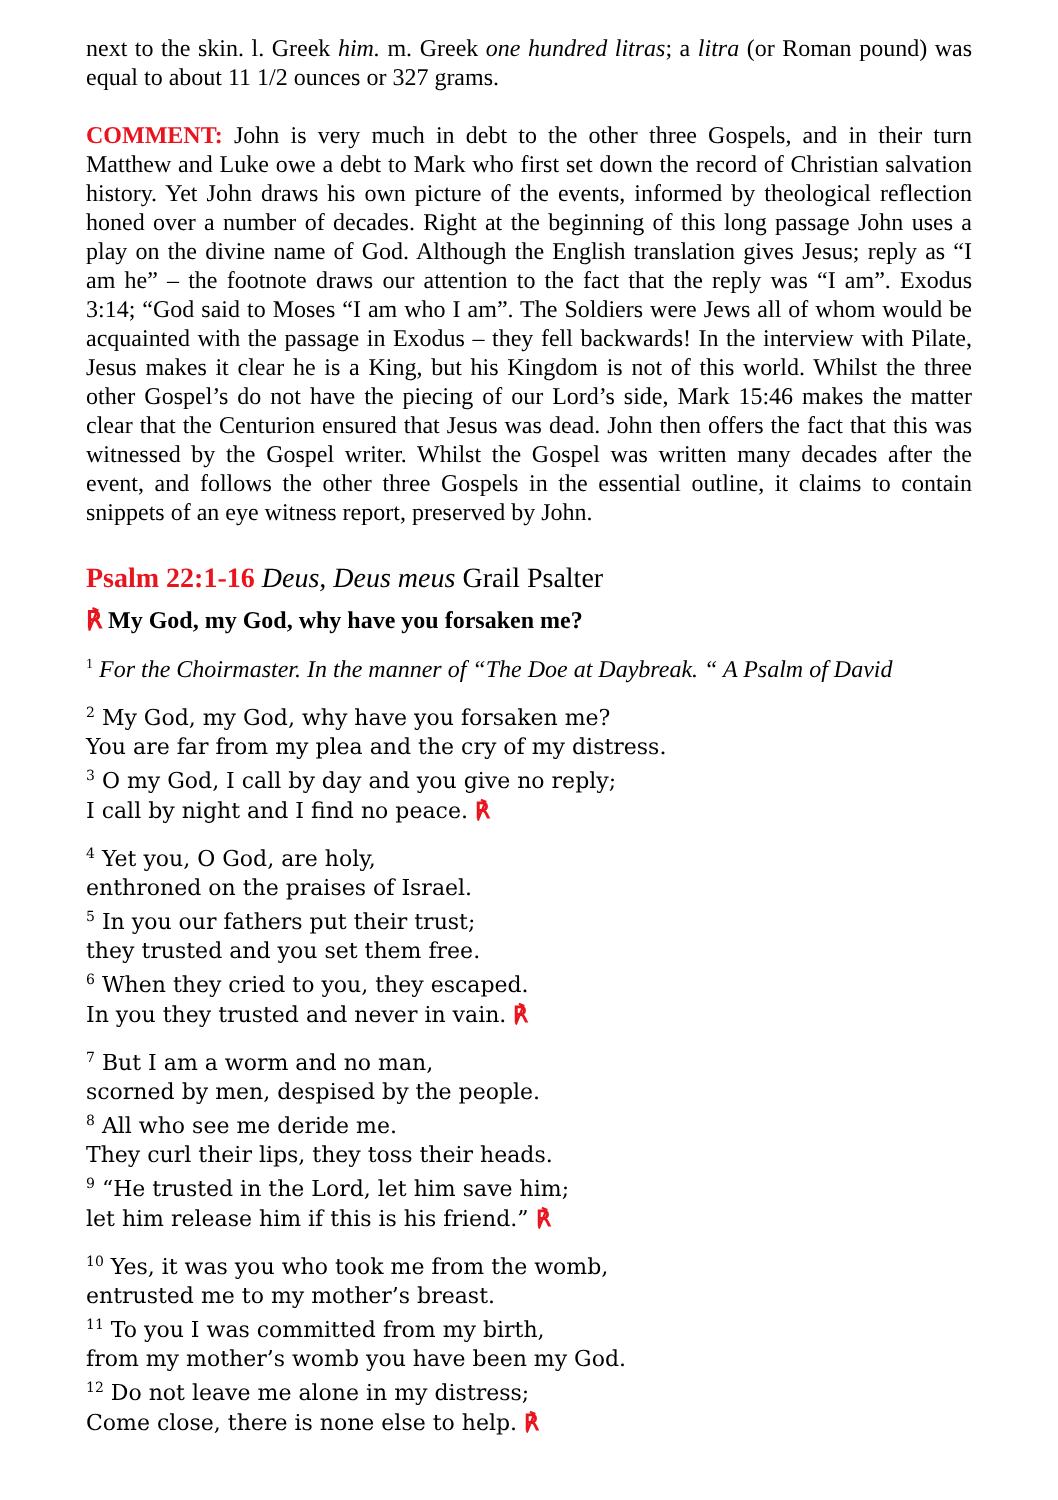next to the skin. l. Greek him. m. Greek one hundred litras; a litra (or Roman pound) was equal to about 11 1/2 ounces or 327 grams.
COMMENT: John is very much in debt to the other three Gospels, and in their turn Matthew and Luke owe a debt to Mark who first set down the record of Christian salvation history. Yet John draws his own picture of the events, informed by theological reflection honed over a number of decades. Right at the beginning of this long passage John uses a play on the divine name of God. Although the English translation gives Jesus; reply as “I am he” – the footnote draws our attention to the fact that the reply was “I am”. Exodus 3:14; “God said to Moses “I am who I am”. The Soldiers were Jews all of whom would be acquainted with the passage in Exodus – they fell backwards! In the interview with Pilate, Jesus makes it clear he is a King, but his Kingdom is not of this world. Whilst the three other Gospel’s do not have the piecing of our Lord’s side, Mark 15:46 makes the matter clear that the Centurion ensured that Jesus was dead. John then offers the fact that this was witnessed by the Gospel writer. Whilst the Gospel was written many decades after the event, and follows the other three Gospels in the essential outline, it claims to contain snippets of an eye witness report, preserved by John.
Psalm 22:1-16 Deus, Deus meus Grail Psalter
℟ My God, my God, why have you forsaken me?
<sup>1</sup> For the Choirmaster. In the manner of “The Doe at Daybreak. “ A Psalm of David
<sup>2</sup> My God, my God, why have you forsaken me?
You are far from my plea and the cry of my distress.
<sup>3</sup> O my God, I call by day and you give no reply;
I call by night and I find no peace. ℟
<sup>4</sup> Yet you, O God, are holy,
enthroned on the praises of Israel.
<sup>5</sup> In you our fathers put their trust;
they trusted and you set them free.
<sup>6</sup> When they cried to you, they escaped.
In you they trusted and never in vain. ℟
<sup>7</sup> But I am a worm and no man,
scorned by men, despised by the people.
<sup>8</sup> All who see me deride me.
They curl their lips, they toss their heads.
<sup>9</sup> “He trusted in the Lord, let him save him;
let him release him if this is his friend.” ℟
<sup>10</sup> Yes, it was you who took me from the womb,
entrusted me to my mother’s breast.
<sup>11</sup> To you I was committed from my birth,
from my mother’s womb you have been my God.
<sup>12</sup> Do not leave me alone in my distress;
Come close, there is none else to help. ℟